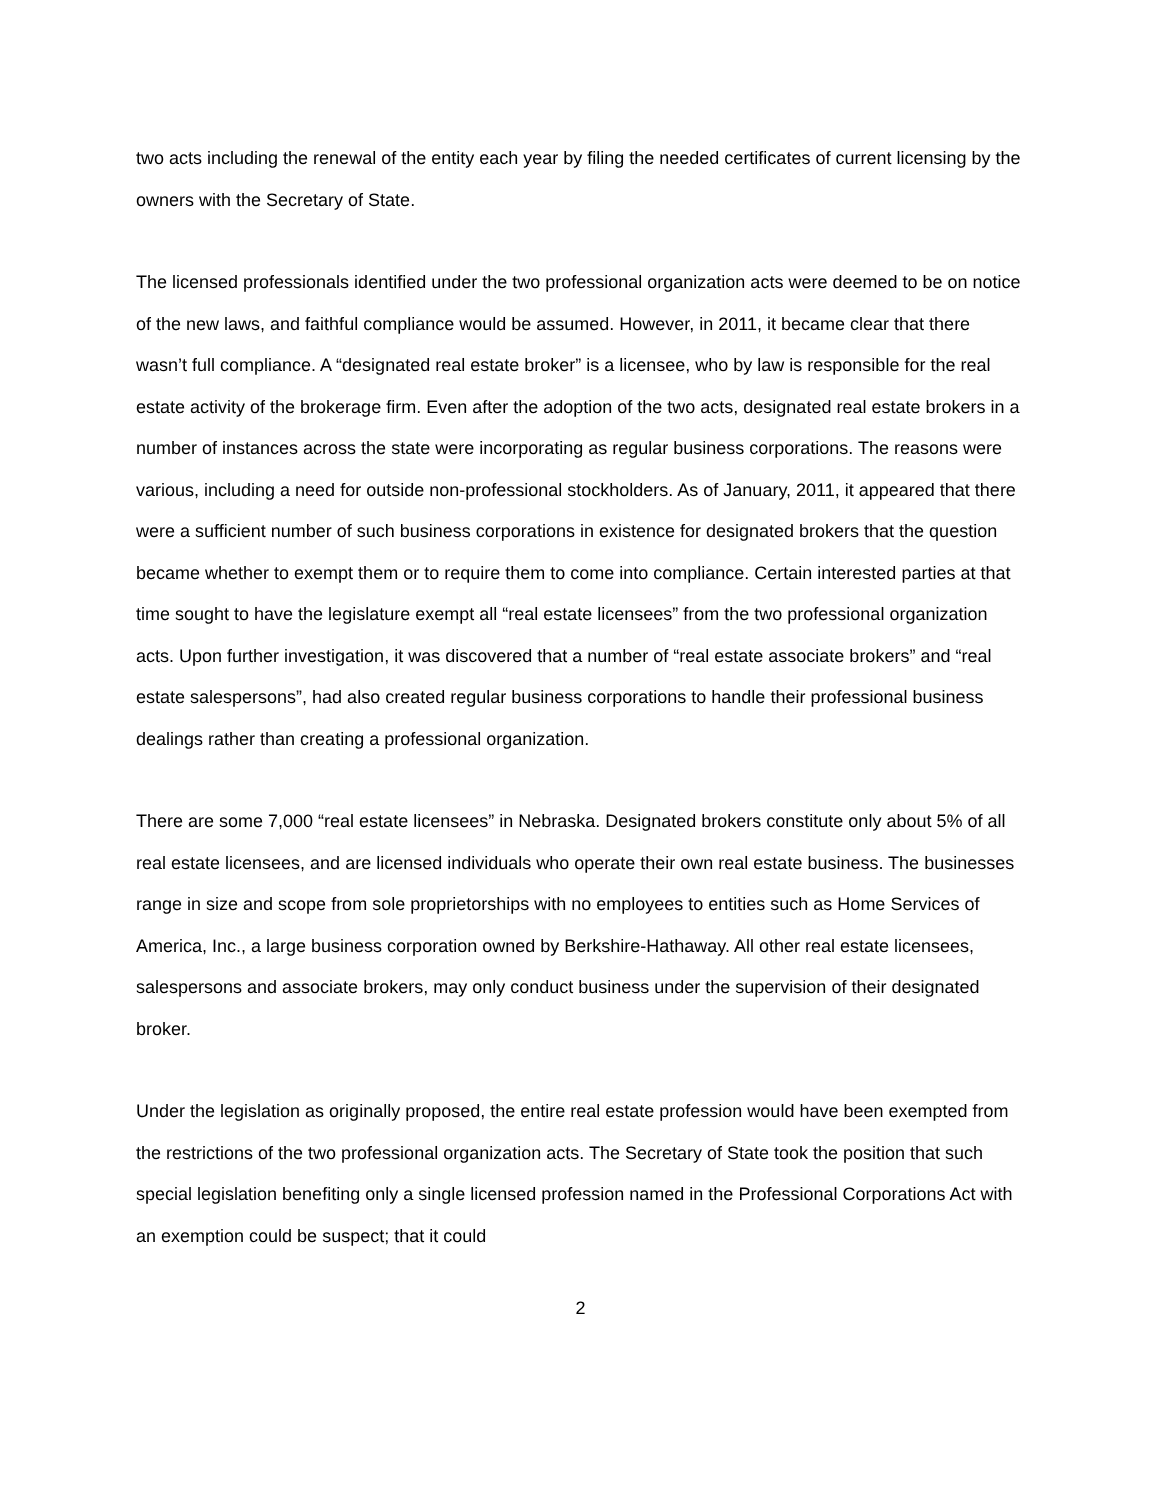two acts including the renewal of the entity each year by filing the needed certificates of current licensing by the owners with the Secretary of State.
The licensed professionals identified under the two professional organization acts were deemed to be on notice of the new laws, and faithful compliance would be assumed. However, in 2011, it became clear that there wasn’t full compliance. A “designated real estate broker” is a licensee, who by law is responsible for the real estate activity of the brokerage firm. Even after the adoption of the two acts, designated real estate brokers in a number of instances across the state were incorporating as regular business corporations. The reasons were various, including a need for outside non-professional stockholders. As of January, 2011, it appeared that there were a sufficient number of such business corporations in existence for designated brokers that the question became whether to exempt them or to require them to come into compliance. Certain interested parties at that time sought to have the legislature exempt all “real estate licensees” from the two professional organization acts. Upon further investigation, it was discovered that a number of “real estate associate brokers” and “real estate salespersons”, had also created regular business corporations to handle their professional business dealings rather than creating a professional organization.
There are some 7,000 “real estate licensees” in Nebraska. Designated brokers constitute only about 5% of all real estate licensees, and are licensed individuals who operate their own real estate business. The businesses range in size and scope from sole proprietorships with no employees to entities such as Home Services of America, Inc., a large business corporation owned by Berkshire-Hathaway. All other real estate licensees, salespersons and associate brokers, may only conduct business under the supervision of their designated broker.
Under the legislation as originally proposed, the entire real estate profession would have been exempted from the restrictions of the two professional organization acts. The Secretary of State took the position that such special legislation benefiting only a single licensed profession named in the Professional Corporations Act with an exemption could be suspect; that it could
2